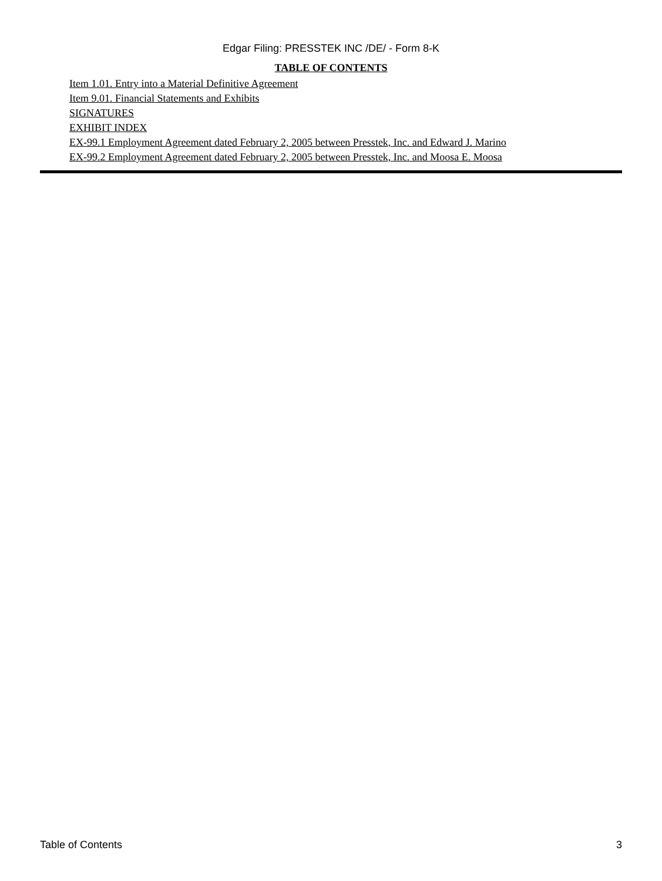Edgar Filing: PRESSTEK INC /DE/ - Form 8-K
TABLE OF CONTENTS
Item 1.01. Entry into a Material Definitive Agreement
Item 9.01. Financial Statements and Exhibits
SIGNATURES
EXHIBIT INDEX
EX-99.1 Employment Agreement dated February 2, 2005 between Presstek, Inc. and Edward J. Marino
EX-99.2 Employment Agreement dated February 2, 2005 between Presstek, Inc. and Moosa E. Moosa
Table of Contents 3